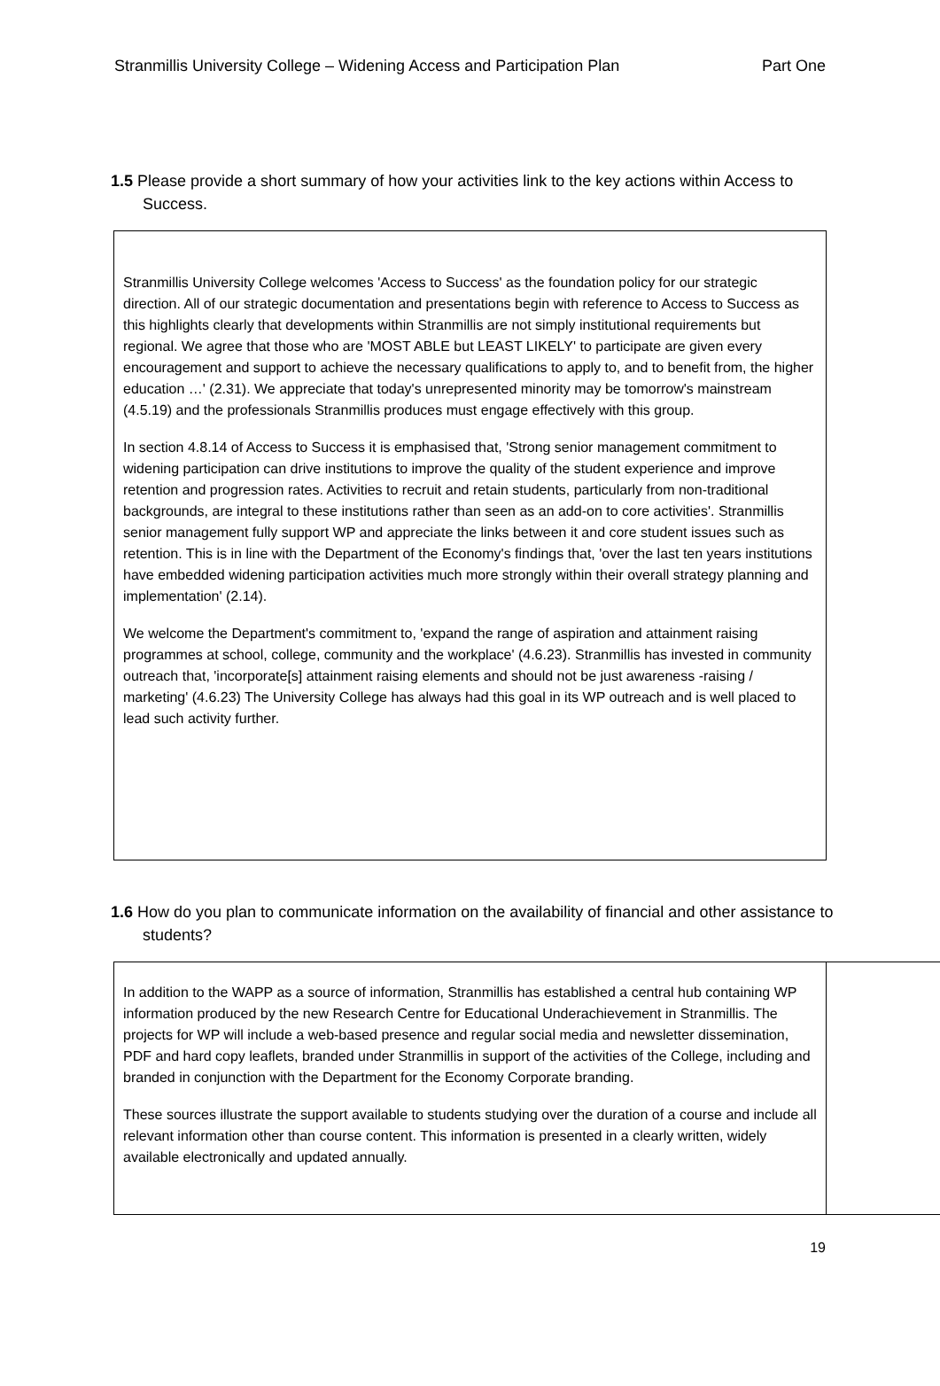Stranmillis University College – Widening Access and Participation Plan Part One
1.5 Please provide a short summary of how your activities link to the key actions within Access to Success.
Stranmillis University College welcomes 'Access to Success' as the foundation policy for our strategic direction. All of our strategic documentation and presentations begin with reference to Access to Success as this highlights clearly that developments within Stranmillis are not simply institutional requirements but regional. We agree that those who are 'MOST ABLE but LEAST LIKELY' to participate are given every encouragement and support to achieve the necessary qualifications to apply to, and to benefit from, the higher education …' (2.31). We appreciate that today's unrepresented minority may be tomorrow's mainstream (4.5.19) and the professionals Stranmillis produces must engage effectively with this group.
In section 4.8.14 of Access to Success it is emphasised that, 'Strong senior management commitment to widening participation can drive institutions to improve the quality of the student experience and improve retention and progression rates. Activities to recruit and retain students, particularly from non-traditional backgrounds, are integral to these institutions rather than seen as an add-on to core activities'. Stranmillis senior management fully support WP and appreciate the links between it and core student issues such as retention. This is in line with the Department of the Economy's findings that, 'over the last ten years institutions have embedded widening participation activities much more strongly within their overall strategy planning and implementation' (2.14).
We welcome the Department's commitment to, 'expand the range of aspiration and attainment raising programmes at school, college, community and the workplace' (4.6.23). Stranmillis has invested in community outreach that, 'incorporate[s] attainment raising elements and should not be just awareness -raising / marketing' (4.6.23) The University College has always had this goal in its WP outreach and is well placed to lead such activity further.
1.6 How do you plan to communicate information on the availability of financial and other assistance to students?
In addition to the WAPP as a source of information, Stranmillis has established a central hub containing WP information produced by the new Research Centre for Educational Underachievement in Stranmillis. The projects for WP will include a web-based presence and regular social media and newsletter dissemination, PDF and hard copy leaflets, branded under Stranmillis in support of the activities of the College, including and branded in conjunction with the Department for the Economy Corporate branding.
These sources illustrate the support available to students studying over the duration of a course and include all relevant information other than course content. This information is presented in a clearly written, widely available electronically and updated annually.
19